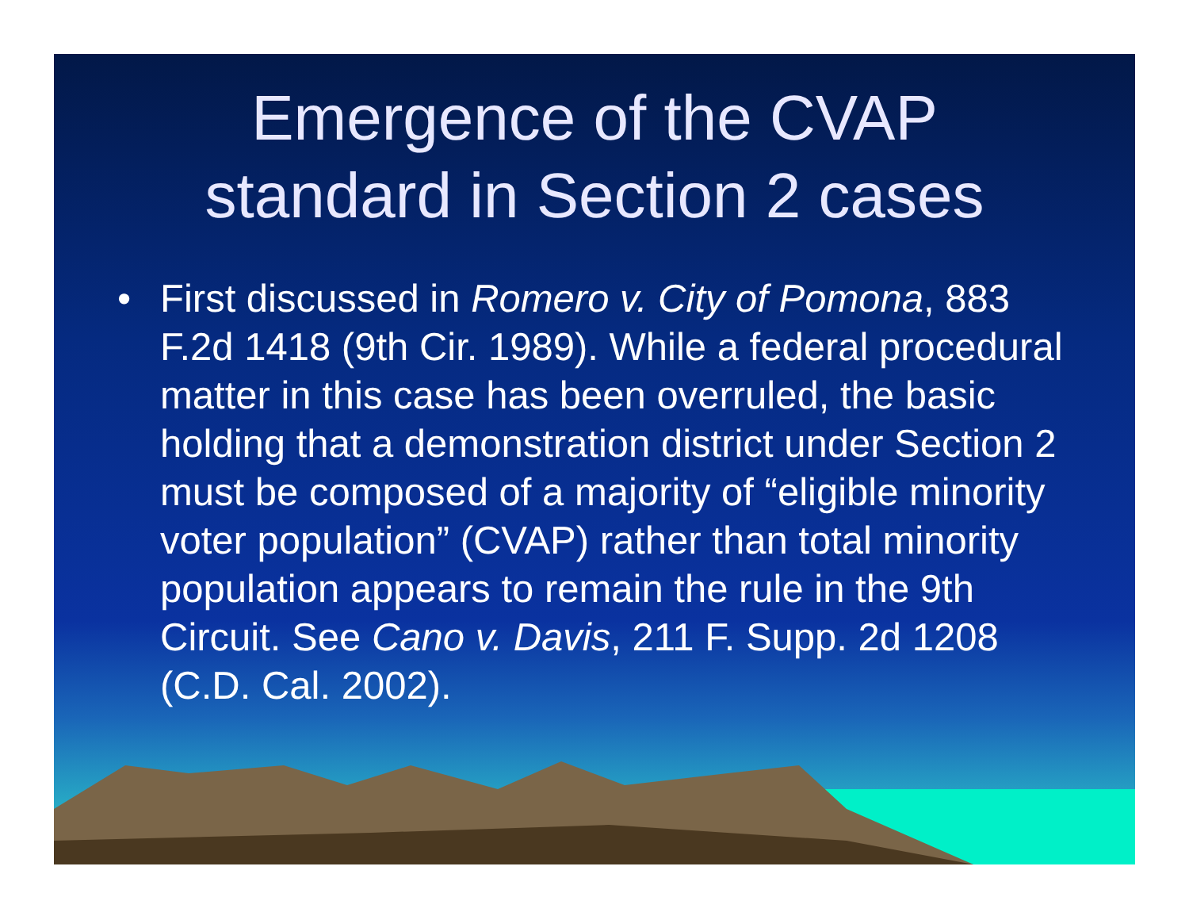Emergence of the CVAP
standard in Section 2 cases
• First discussed in Romero v. City of Pomona, 883 F.2d 1418 (9th Cir. 1989). While a federal procedural matter in this case has been overruled, the basic holding that a demonstration district under Section 2 must be composed of a majority of “eligible minority voter population” (CVAP) rather than total minority population appears to remain the rule in the 9th Circuit. See Cano v. Davis, 211 F. Supp. 2d 1208 (C.D. Cal. 2002).